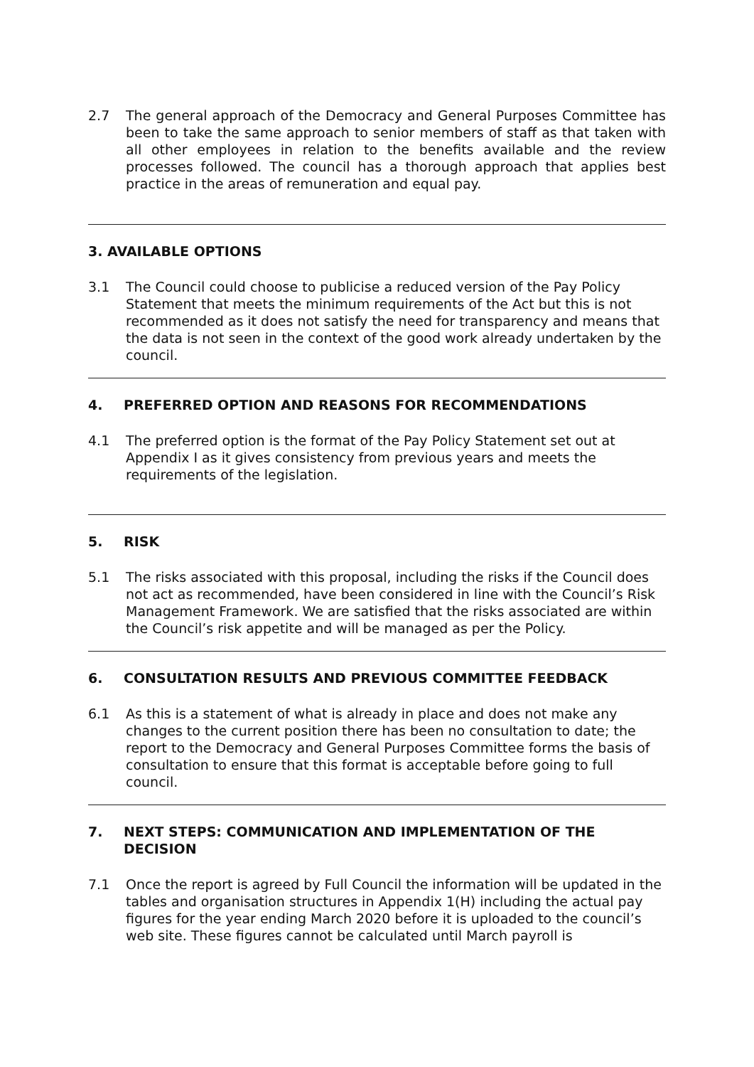2.7 The general approach of the Democracy and General Purposes Committee has been to take the same approach to senior members of staff as that taken with all other employees in relation to the benefits available and the review processes followed. The council has a thorough approach that applies best practice in the areas of remuneration and equal pay.
3. AVAILABLE OPTIONS
3.1 The Council could choose to publicise a reduced version of the Pay Policy Statement that meets the minimum requirements of the Act but this is not recommended as it does not satisfy the need for transparency and means that the data is not seen in the context of the good work already undertaken by the council.
4. PREFERRED OPTION AND REASONS FOR RECOMMENDATIONS
4.1 The preferred option is the format of the Pay Policy Statement set out at Appendix I as it gives consistency from previous years and meets the requirements of the legislation.
5. RISK
5.1 The risks associated with this proposal, including the risks if the Council does not act as recommended, have been considered in line with the Council’s Risk Management Framework. We are satisfied that the risks associated are within the Council’s risk appetite and will be managed as per the Policy.
6. CONSULTATION RESULTS AND PREVIOUS COMMITTEE FEEDBACK
6.1 As this is a statement of what is already in place and does not make any changes to the current position there has been no consultation to date; the report to the Democracy and General Purposes Committee forms the basis of consultation to ensure that this format is acceptable before going to full council.
7. NEXT STEPS: COMMUNICATION AND IMPLEMENTATION OF THE DECISION
7.1 Once the report is agreed by Full Council the information will be updated in the tables and organisation structures in Appendix 1(H) including the actual pay figures for the year ending March 2020 before it is uploaded to the council’s web site. These figures cannot be calculated until March payroll is